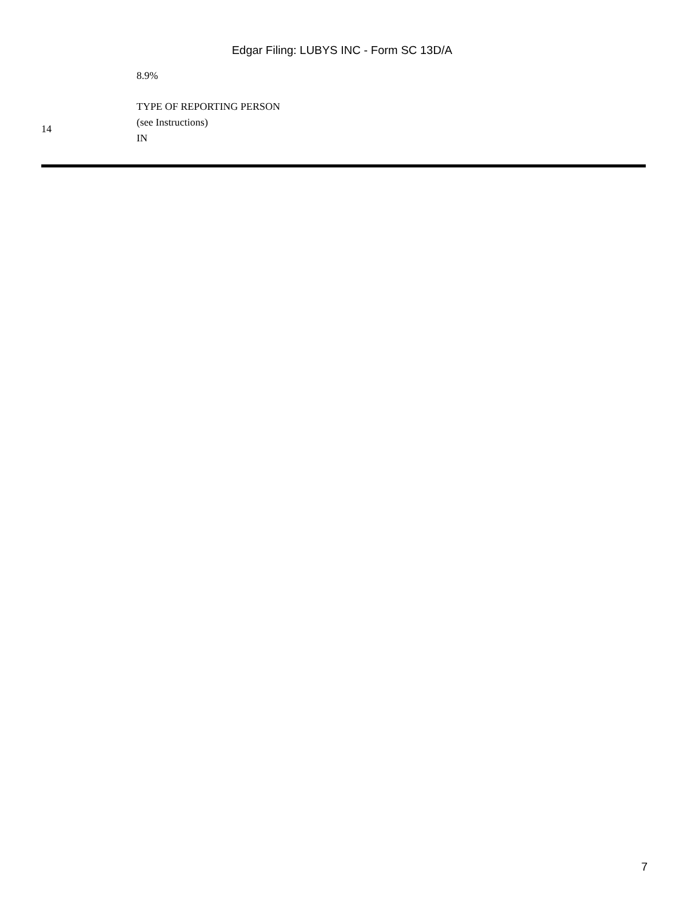Edgar Filing: LUBYS INC - Form SC 13D/A
| | 8.9% |
| 14 | TYPE OF REPORTING PERSON (see Instructions) IN |
7